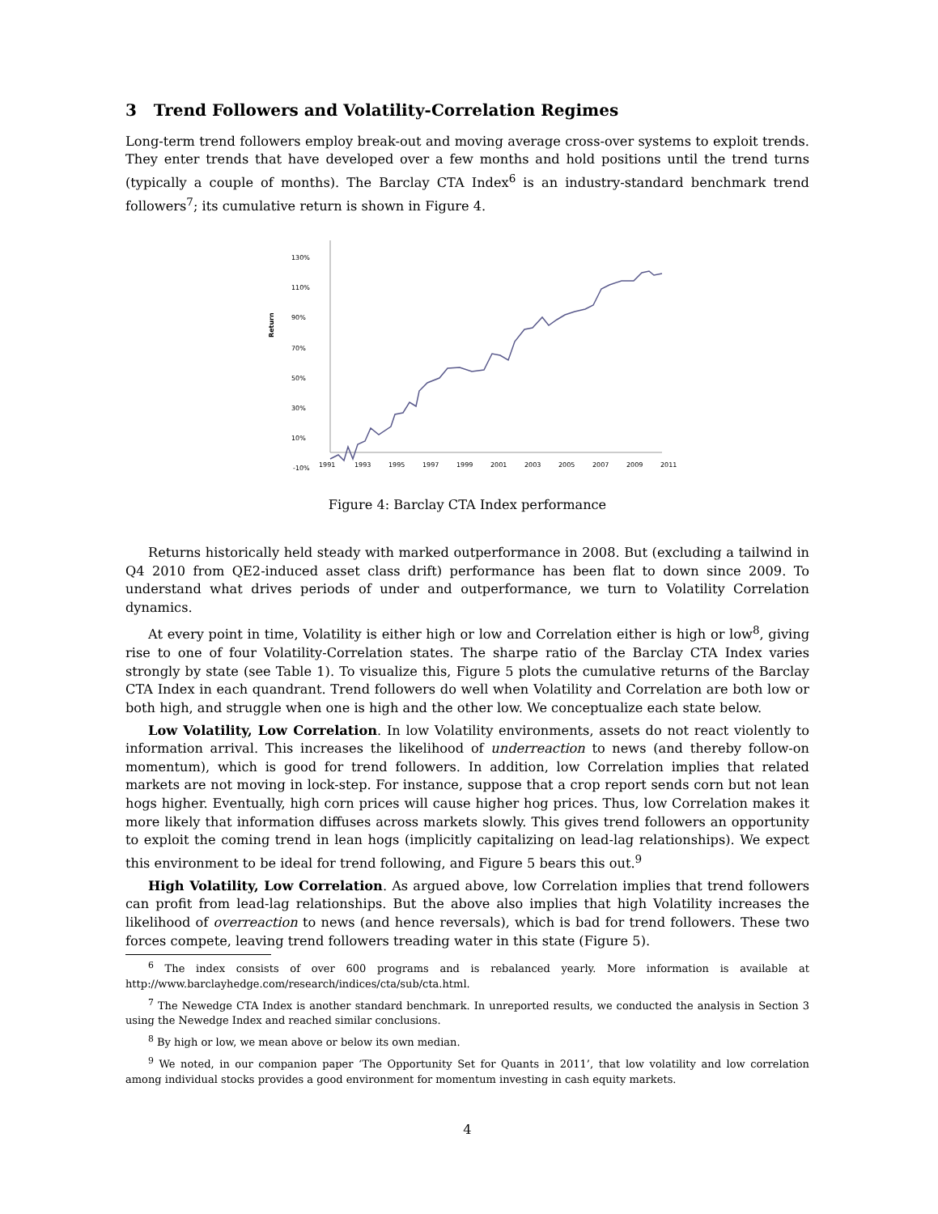3 Trend Followers and Volatility-Correlation Regimes
Long-term trend followers employ break-out and moving average cross-over systems to exploit trends. They enter trends that have developed over a few months and hold positions until the trend turns (typically a couple of months). The Barclay CTA Index<sup>6</sup> is an industry-standard benchmark trend followers<sup>7</sup>; its cumulative return is shown in Figure 4.
Return
130%
110%
90%
70%
50%
30%
10%
-10%
1991
1993
1995
1997
1999
2001
2003
2005
2007
2009
2011
Figure 4: Barclay CTA Index performance
Returns historically held steady with marked outperformance in 2008. But (excluding a tailwind in Q4 2010 from QE2-induced asset class drift) performance has been flat to down since 2009. To understand what drives periods of under and outperformance, we turn to Volatility Correlation dynamics.
At every point in time, Volatility is either high or low and Correlation either is high or low<sup>8</sup>, giving rise to one of four Volatility-Correlation states. The sharpe ratio of the Barclay CTA Index varies strongly by state (see Table 1). To visualize this, Figure 5 plots the cumulative returns of the Barclay CTA Index in each quandrant. Trend followers do well when Volatility and Correlation are both low or both high, and struggle when one is high and the other low. We conceptualize each state below.
Low Volatility, Low Correlation. In low Volatility environments, assets do not react violently to information arrival. This increases the likelihood of underreaction to news (and thereby follow-on momentum), which is good for trend followers. In addition, low Correlation implies that related markets are not moving in lock-step. For instance, suppose that a crop report sends corn but not lean hogs higher. Eventually, high corn prices will cause higher hog prices. Thus, low Correlation makes it more likely that information diffuses across markets slowly. This gives trend followers an opportunity to exploit the coming trend in lean hogs (implicitly capitalizing on lead-lag relationships). We expect this environment to be ideal for trend following, and Figure 5 bears this out.<sup>9</sup>
High Volatility, Low Correlation. As argued above, low Correlation implies that trend followers can profit from lead-lag relationships. But the above also implies that high Volatility increases the likelihood of overreaction to news (and hence reversals), which is bad for trend followers. These two forces compete, leaving trend followers treading water in this state (Figure 5).
<sup>6</sup> The index consists of over 600 programs and is rebalanced yearly. More information is available at http://www.barclayhedge.com/research/indices/cta/sub/cta.html.
<sup>7</sup> The Newedge CTA Index is another standard benchmark. In unreported results, we conducted the analysis in Section 3 using the Newedge Index and reached similar conclusions.
<sup>8</sup> By high or low, we mean above or below its own median.
<sup>9</sup> We noted, in our companion paper ‘The Opportunity Set for Quants in 2011’, that low volatility and low correlation among individual stocks provides a good environment for momentum investing in cash equity markets.
4